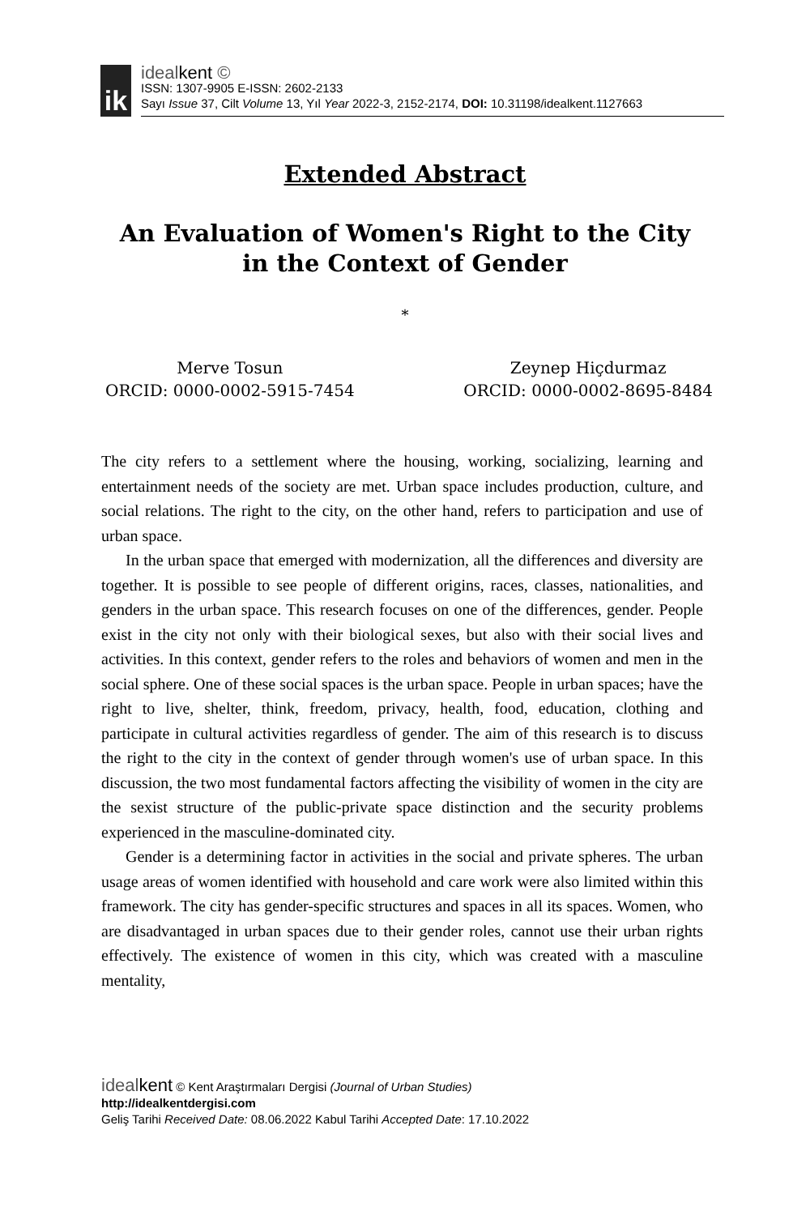ik
idealkent ©
ISSN: 1307-9905 E-ISSN: 2602-2133
Sayı Issue 37, Cilt Volume 13, Yıl Year 2022-3, 2152-2174, DOI: 10.31198/idealkent.1127663
Extended Abstract
An Evaluation of Women's Right to the City in the Context of Gender
*
Merve Tosun
ORCID: 0000-0002-5915-7454
Zeynep Hiçdurmaz
ORCID: 0000-0002-8695-8484
The city refers to a settlement where the housing, working, socializing, learning and entertainment needs of the society are met. Urban space includes production, culture, and social relations. The right to the city, on the other hand, refers to participation and use of urban space.
In the urban space that emerged with modernization, all the differences and diversity are together. It is possible to see people of different origins, races, classes, nationalities, and genders in the urban space. This research focuses on one of the differences, gender. People exist in the city not only with their biological sexes, but also with their social lives and activities. In this context, gender refers to the roles and behaviors of women and men in the social sphere. One of these social spaces is the urban space. People in urban spaces; have the right to live, shelter, think, freedom, privacy, health, food, education, clothing and participate in cultural activities regardless of gender. The aim of this research is to discuss the right to the city in the context of gender through women's use of urban space. In this discussion, the two most fundamental factors affecting the visibility of women in the city are the sexist structure of the public-private space distinction and the security problems experienced in the masculine-dominated city.
Gender is a determining factor in activities in the social and private spheres. The urban usage areas of women identified with household and care work were also limited within this framework. The city has gender-specific structures and spaces in all its spaces. Women, who are disadvantaged in urban spaces due to their gender roles, cannot use their urban rights effectively. The existence of women in this city, which was created with a masculine mentality,
idealkent © Kent Araştırmaları Dergisi (Journal of Urban Studies)
http://idealkentdergisi.com
Geliş Tarihi Received Date: 08.06.2022 Kabul Tarihi Accepted Date: 17.10.2022